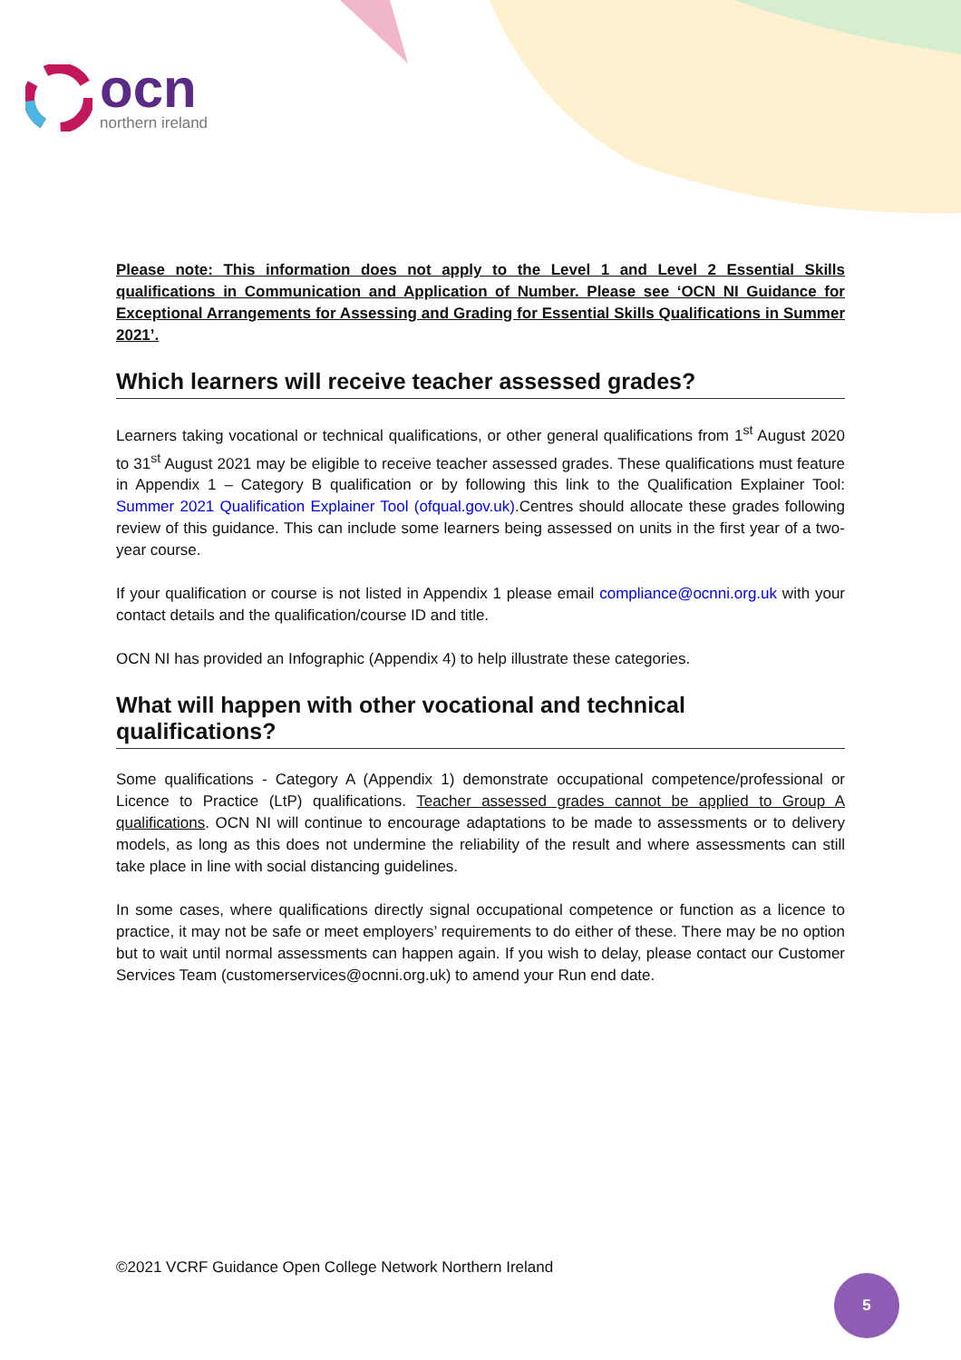ocn
northern ireland
Please note: This information does not apply to the Level 1 and Level 2 Essential Skills qualifications in Communication and Application of Number. Please see ‘OCN NI Guidance for Exceptional Arrangements for Assessing and Grading for Essential Skills Qualifications in Summer 2021’.
Which learners will receive teacher assessed grades?
Learners taking vocational or technical qualifications, or other general qualifications from 1<sup>st</sup> August 2020 to 31<sup>st</sup> August 2021 may be eligible to receive teacher assessed grades. These qualifications must feature in Appendix 1 – Category B qualification or by following this link to the Qualification Explainer Tool: Summer 2021 Qualification Explainer Tool (ofqual.gov.uk).Centres should allocate these grades following review of this guidance. This can include some learners being assessed on units in the first year of a two-year course.
If your qualification or course is not listed in Appendix 1 please email compliance@ocnni.org.uk with your contact details and the qualification/course ID and title.
OCN NI has provided an Infographic (Appendix 4) to help illustrate these categories.
What will happen with other vocational and technical qualifications?
Some qualifications - Category A (Appendix 1) demonstrate occupational competence/professional or Licence to Practice (LtP) qualifications. Teacher assessed grades cannot be applied to Group A qualifications. OCN NI will continue to encourage adaptations to be made to assessments or to delivery models, as long as this does not undermine the reliability of the result and where assessments can still take place in line with social distancing guidelines.
In some cases, where qualifications directly signal occupational competence or function as a licence to practice, it may not be safe or meet employers’ requirements to do either of these. There may be no option but to wait until normal assessments can happen again. If you wish to delay, please contact our Customer Services Team (customerservices@ocnni.org.uk) to amend your Run end date.
©2021 VCRF Guidance Open College Network Northern Ireland
5